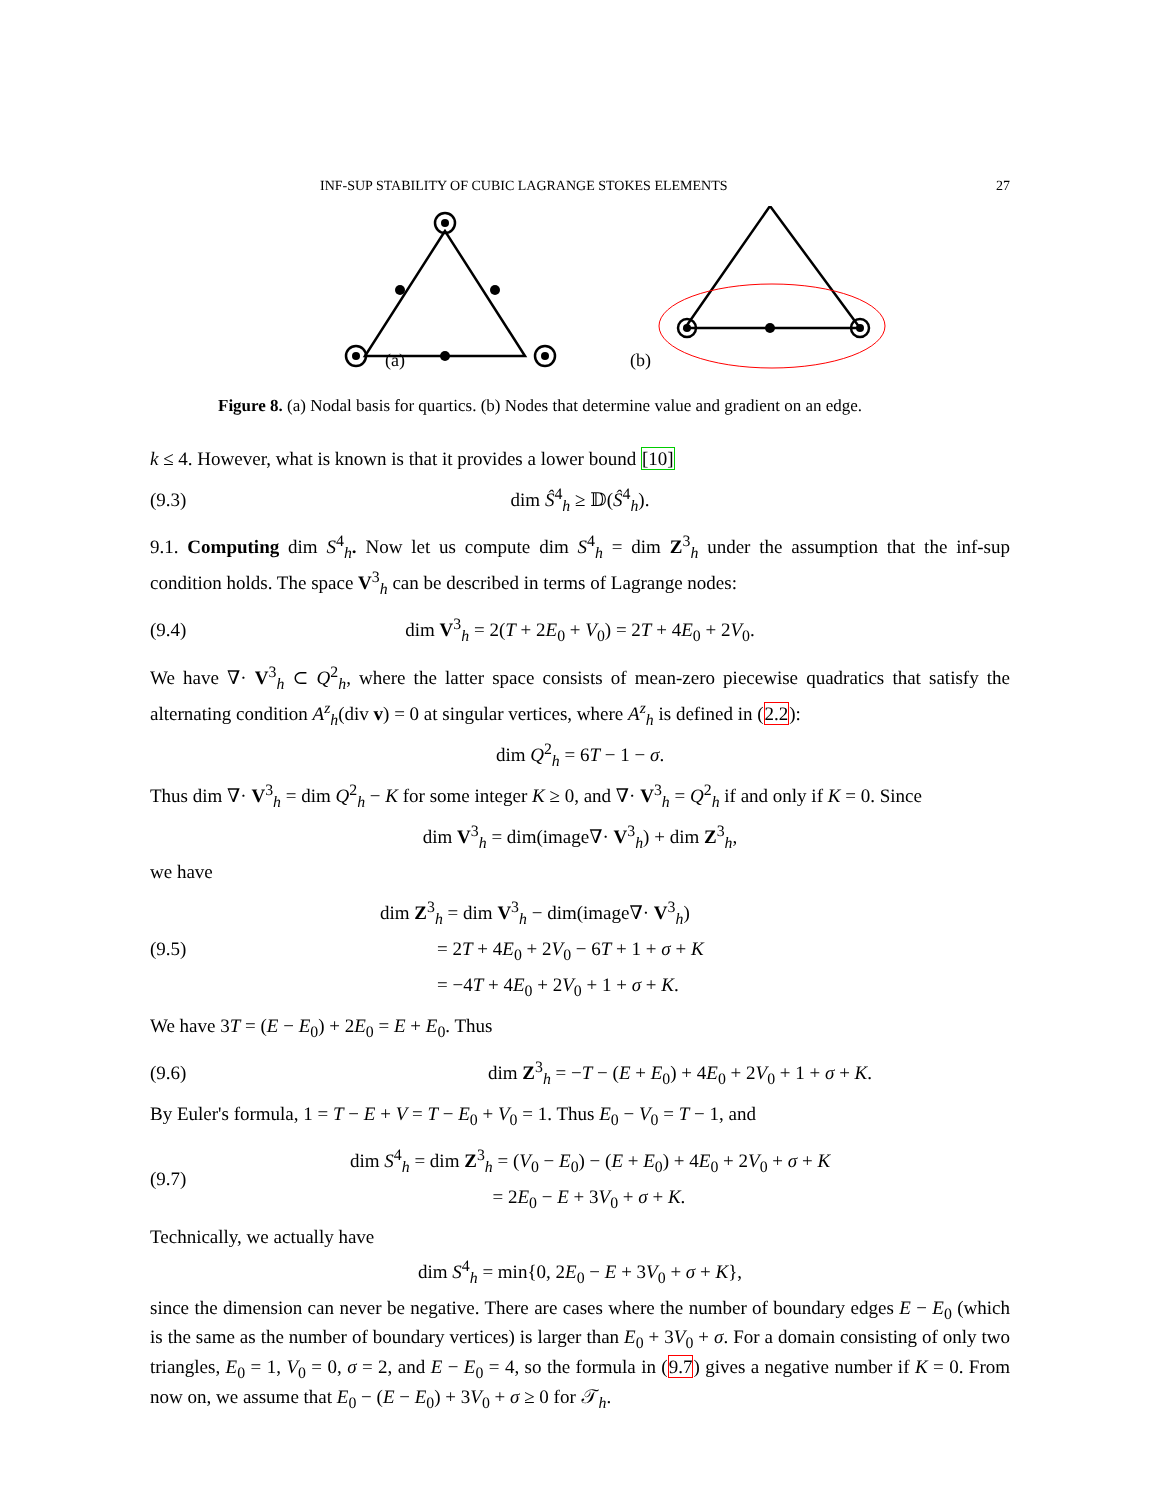INF-SUP STABILITY OF CUBIC LAGRANGE STOKES ELEMENTS 27
(a)
(b)
Figure 8. (a) Nodal basis for quartics. (b) Nodes that determine value and gradient on an edge.
k ≤ 4. However, what is known is that it provides a lower bound [10]
(9.3) dim Ŝ<sup>4</sup><sub>h</sub> ≥ 𝔻(Ŝ<sup>4</sup><sub>h</sub>).
9.1. Computing dim S<sup>4</sup><sub>h</sub>. Now let us compute dim S<sup>4</sup><sub>h</sub> = dim Z<sup>3</sup><sub>h</sub> under the assumption that the inf-sup condition holds. The space V<sup>3</sup><sub>h</sub> can be described in terms of Lagrange nodes:
(9.4) dim V<sup>3</sup><sub>h</sub> = 2(T + 2E<sub>0</sub> + V<sub>0</sub>) = 2T + 4E<sub>0</sub> + 2V<sub>0</sub>.
We have ∇· V<sup>3</sup><sub>h</sub> ⊂ Q<sup>2</sup><sub>h</sub>, where the latter space consists of mean-zero piecewise quadratics that satisfy the alternating condition A<sup>z</sup><sub>h</sub>(div v) = 0 at singular vertices, where A<sup>z</sup><sub>h</sub> is defined in (2.2):
dim Q<sup>2</sup><sub>h</sub> = 6T − 1 − σ.
Thus dim ∇· V<sup>3</sup><sub>h</sub> = dim Q<sup>2</sup><sub>h</sub> − K for some integer K ≥ 0, and ∇· V<sup>3</sup><sub>h</sub> = Q<sup>2</sup><sub>h</sub> if and only if K = 0. Since
dim V<sup>3</sup><sub>h</sub> = dim(image∇· V<sup>3</sup><sub>h</sub>) + dim Z<sup>3</sup><sub>h</sub>,
we have
(9.5) dim Z<sup>3</sup><sub>h</sub> = dim V<sup>3</sup><sub>h</sub> − dim(image∇· V<sup>3</sup><sub>h</sub>)
   = 2T + 4E<sub>0</sub> + 2V<sub>0</sub> − 6T + 1 + σ + K
   = −4T + 4E<sub>0</sub> + 2V<sub>0</sub> + 1 + σ + K.
We have 3T = (E − E<sub>0</sub>) + 2E<sub>0</sub> = E + E<sub>0</sub>. Thus
(9.6) dim Z<sup>3</sup><sub>h</sub> = −T − (E + E<sub>0</sub>) + 4E<sub>0</sub> + 2V<sub>0</sub> + 1 + σ + K.
By Euler's formula, 1 = T − E + V = T − E<sub>0</sub> + V<sub>0</sub> = 1. Thus E<sub>0</sub> − V<sub>0</sub> = T − 1, and
(9.7) dim S<sup>4</sup><sub>h</sub> = dim Z<sup>3</sup><sub>h</sub> = (V<sub>0</sub> − E<sub>0</sub>) − (E + E<sub>0</sub>) + 4E<sub>0</sub> + 2V<sub>0</sub> + σ + K
        = 2E<sub>0</sub> − E + 3V<sub>0</sub> + σ + K.
Technically, we actually have
dim S<sup>4</sup><sub>h</sub> = min{0, 2E<sub>0</sub> − E + 3V<sub>0</sub> + σ + K},
since the dimension can never be negative. There are cases where the number of boundary edges E − E<sub>0</sub> (which is the same as the number of boundary vertices) is larger than E<sub>0</sub> + 3V<sub>0</sub> + σ. For a domain consisting of only two triangles, E<sub>0</sub> = 1, V<sub>0</sub> = 0, σ = 2, and E − E<sub>0</sub> = 4, so the formula in (9.7) gives a negative number if K = 0. From now on, we assume that E<sub>0</sub> − (E − E<sub>0</sub>) + 3V<sub>0</sub> + σ ≥ 0 for 𝒯<sub>h</sub>.